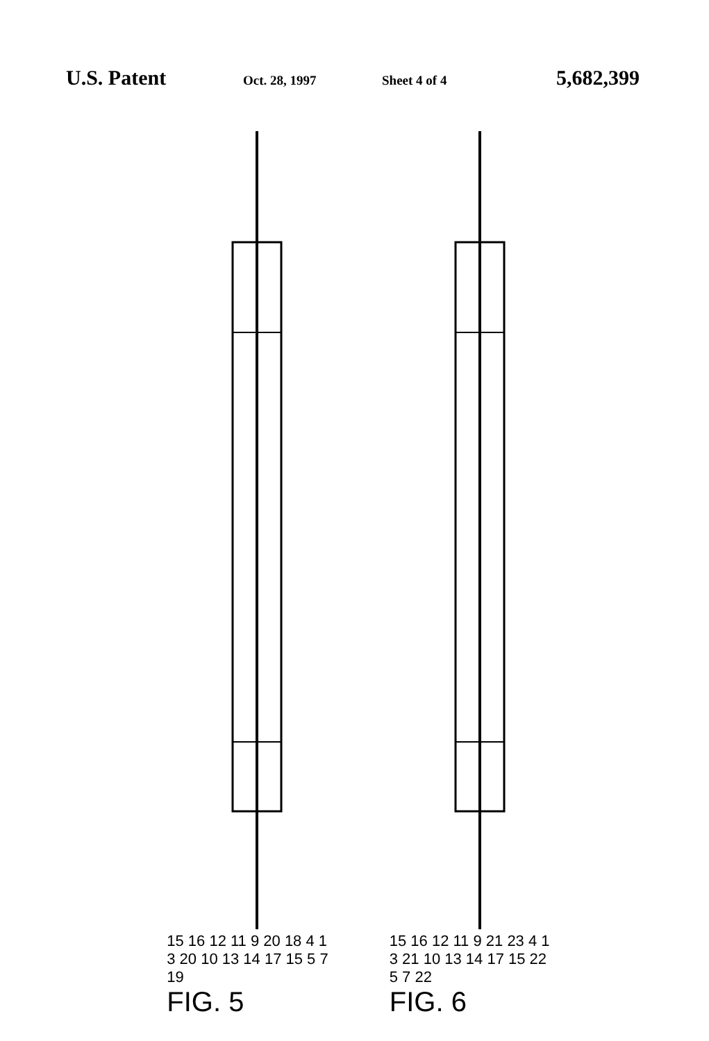U.S. Patent
Oct. 28, 1997 Sheet 4 of 4
5,682,399
15 16 12 11 9 20 18 4 1 3 20 10 13 14 17 15 5 7 19
FIG. 5
15 16 12 11 9 21 23 4 1 3 21 10 13 14 17 15 22 5 7 22
FIG. 6